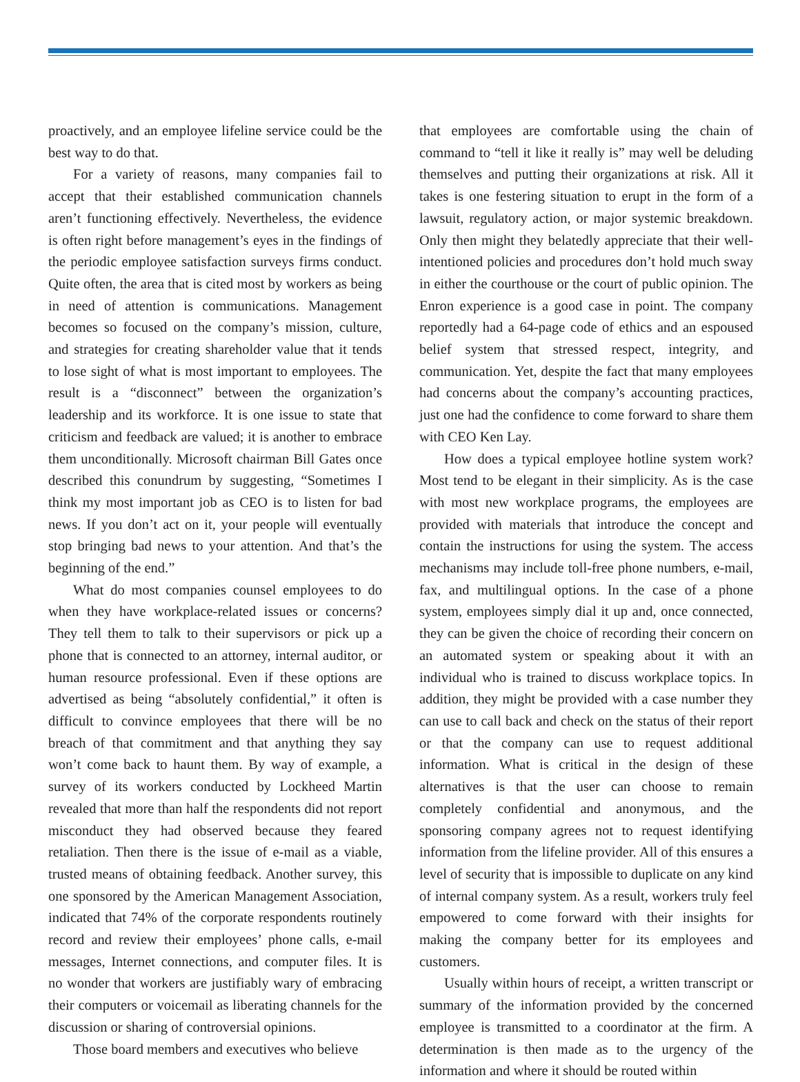proactively, and an employee lifeline service could be the best way to do that.
For a variety of reasons, many companies fail to accept that their established communication channels aren’t functioning effectively. Nevertheless, the evidence is often right before management’s eyes in the findings of the periodic employee satisfaction surveys firms conduct. Quite often, the area that is cited most by workers as being in need of attention is communications. Management becomes so focused on the company’s mission, culture, and strategies for creating shareholder value that it tends to lose sight of what is most important to employees. The result is a “disconnect” between the organization’s leadership and its workforce. It is one issue to state that criticism and feedback are valued; it is another to embrace them unconditionally. Microsoft chairman Bill Gates once described this conundrum by suggesting, “Sometimes I think my most important job as CEO is to listen for bad news. If you don’t act on it, your people will eventually stop bringing bad news to your attention. And that’s the beginning of the end.”
What do most companies counsel employees to do when they have workplace-related issues or concerns? They tell them to talk to their supervisors or pick up a phone that is connected to an attorney, internal auditor, or human resource professional. Even if these options are advertised as being “absolutely confidential,” it often is difficult to convince employees that there will be no breach of that commitment and that anything they say won’t come back to haunt them. By way of example, a survey of its workers conducted by Lockheed Martin revealed that more than half the respondents did not report misconduct they had observed because they feared retaliation. Then there is the issue of e-mail as a viable, trusted means of obtaining feedback. Another survey, this one sponsored by the American Management Association, indicated that 74% of the corporate respondents routinely record and review their employees’ phone calls, e-mail messages, Internet connections, and computer files. It is no wonder that workers are justifiably wary of embracing their computers or voicemail as liberating channels for the discussion or sharing of controversial opinions.
Those board members and executives who believe
that employees are comfortable using the chain of command to “tell it like it really is” may well be deluding themselves and putting their organizations at risk. All it takes is one festering situation to erupt in the form of a lawsuit, regulatory action, or major systemic breakdown. Only then might they belatedly appreciate that their well-intentioned policies and procedures don’t hold much sway in either the courthouse or the court of public opinion. The Enron experience is a good case in point. The company reportedly had a 64-page code of ethics and an espoused belief system that stressed respect, integrity, and communication. Yet, despite the fact that many employees had concerns about the company’s accounting practices, just one had the confidence to come forward to share them with CEO Ken Lay.
How does a typical employee hotline system work? Most tend to be elegant in their simplicity. As is the case with most new workplace programs, the employees are provided with materials that introduce the concept and contain the instructions for using the system. The access mechanisms may include toll-free phone numbers, e-mail, fax, and multilingual options. In the case of a phone system, employees simply dial it up and, once connected, they can be given the choice of recording their concern on an automated system or speaking about it with an individual who is trained to discuss workplace topics. In addition, they might be provided with a case number they can use to call back and check on the status of their report or that the company can use to request additional information. What is critical in the design of these alternatives is that the user can choose to remain completely confidential and anonymous, and the sponsoring company agrees not to request identifying information from the lifeline provider. All of this ensures a level of security that is impossible to duplicate on any kind of internal company system. As a result, workers truly feel empowered to come forward with their insights for making the company better for its employees and customers.
Usually within hours of receipt, a written transcript or summary of the information provided by the concerned employee is transmitted to a coordinator at the firm. A determination is then made as to the urgency of the information and where it should be routed within